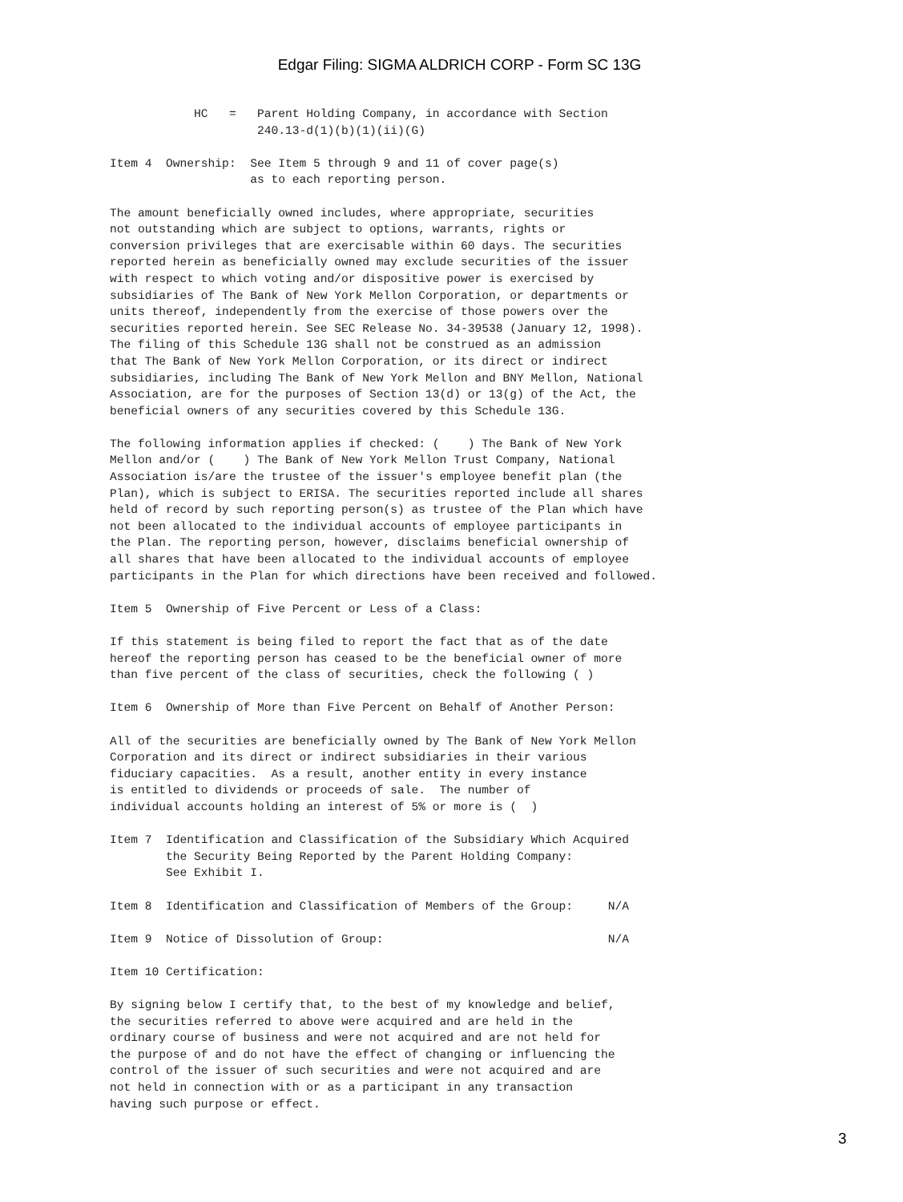Edgar Filing: SIGMA ALDRICH CORP - Form SC 13G
            HC   =   Parent Holding Company, in accordance with Section
                     240.13-d(1)(b)(1)(ii)(G)

Item 4  Ownership:  See Item 5 through 9 and 11 of cover page(s)
                    as to each reporting person.

The amount beneficially owned includes, where appropriate, securities
not outstanding which are subject to options, warrants, rights or
conversion privileges that are exercisable within 60 days. The securities
reported herein as beneficially owned may exclude securities of the issuer
with respect to which voting and/or dispositive power is exercised by
subsidiaries of The Bank of New York Mellon Corporation, or departments or
units thereof, independently from the exercise of those powers over the
securities reported herein. See SEC Release No. 34-39538 (January 12, 1998).
The filing of this Schedule 13G shall not be construed as an admission
that The Bank of New York Mellon Corporation, or its direct or indirect
subsidiaries, including The Bank of New York Mellon and BNY Mellon, National
Association, are for the purposes of Section 13(d) or 13(g) of the Act, the
beneficial owners of any securities covered by this Schedule 13G.

The following information applies if checked: (    ) The Bank of New York
Mellon and/or (    ) The Bank of New York Mellon Trust Company, National
Association is/are the trustee of the issuer's employee benefit plan (the
Plan), which is subject to ERISA. The securities reported include all shares
held of record by such reporting person(s) as trustee of the Plan which have
not been allocated to the individual accounts of employee participants in
the Plan. The reporting person, however, disclaims beneficial ownership of
all shares that have been allocated to the individual accounts of employee
participants in the Plan for which directions have been received and followed.

Item 5  Ownership of Five Percent or Less of a Class:

If this statement is being filed to report the fact that as of the date
hereof the reporting person has ceased to be the beneficial owner of more
than five percent of the class of securities, check the following ( )

Item 6  Ownership of More than Five Percent on Behalf of Another Person:

All of the securities are beneficially owned by The Bank of New York Mellon
Corporation and its direct or indirect subsidiaries in their various
fiduciary capacities.  As a result, another entity in every instance
is entitled to dividends or proceeds of sale.  The number of
individual accounts holding an interest of 5% or more is (  )

Item 7  Identification and Classification of the Subsidiary Which Acquired
        the Security Being Reported by the Parent Holding Company:
        See Exhibit I.

Item 8  Identification and Classification of Members of the Group:     N/A

Item 9  Notice of Dissolution of Group:                                N/A

Item 10 Certification:

By signing below I certify that, to the best of my knowledge and belief,
the securities referred to above were acquired and are held in the
ordinary course of business and were not acquired and are not held for
the purpose of and do not have the effect of changing or influencing the
control of the issuer of such securities and were not acquired and are
not held in connection with or as a participant in any transaction
having such purpose or effect.
3